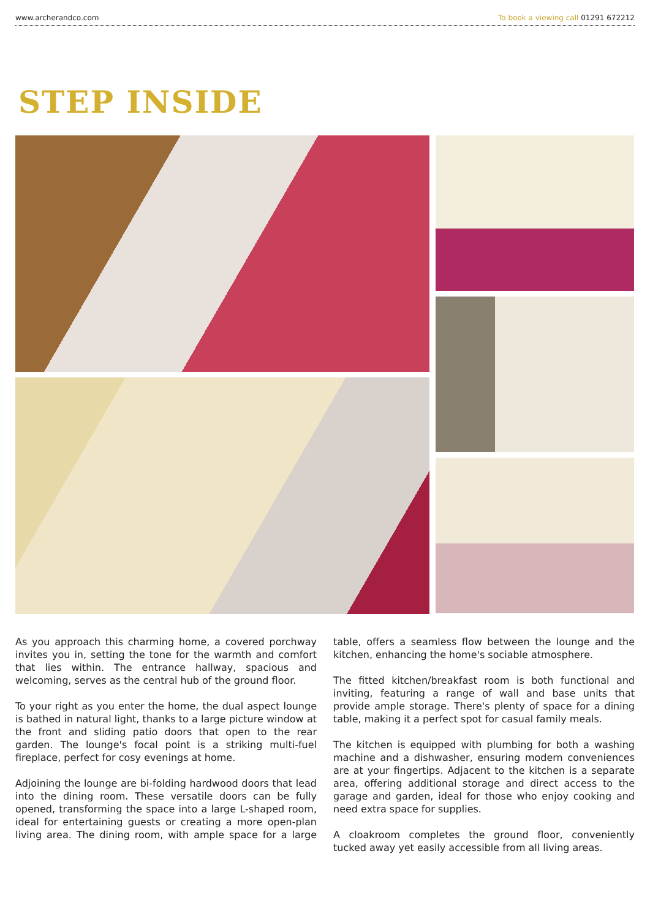www.archerandco.com To book a viewing call 01291 672212
STEP INSIDE
As you approach this charming home, a covered porchway invites you in, setting the tone for the warmth and comfort that lies within. The entrance hallway, spacious and welcoming, serves as the central hub of the ground floor.
To your right as you enter the home, the dual aspect lounge is bathed in natural light, thanks to a large picture window at the front and sliding patio doors that open to the rear garden. The lounge's focal point is a striking multi-fuel fireplace, perfect for cosy evenings at home.
Adjoining the lounge are bi-folding hardwood doors that lead into the dining room. These versatile doors can be fully opened, transforming the space into a large L-shaped room, ideal for entertaining guests or creating a more open-plan living area. The dining room, with ample space for a large table, offers a seamless flow between the lounge and the kitchen, enhancing the home's sociable atmosphere.
The fitted kitchen/breakfast room is both functional and inviting, featuring a range of wall and base units that provide ample storage. There's plenty of space for a dining table, making it a perfect spot for casual family meals.
The kitchen is equipped with plumbing for both a washing machine and a dishwasher, ensuring modern conveniences are at your fingertips. Adjacent to the kitchen is a separate area, offering additional storage and direct access to the garage and garden, ideal for those who enjoy cooking and need extra space for supplies.
A cloakroom completes the ground floor, conveniently tucked away yet easily accessible from all living areas.